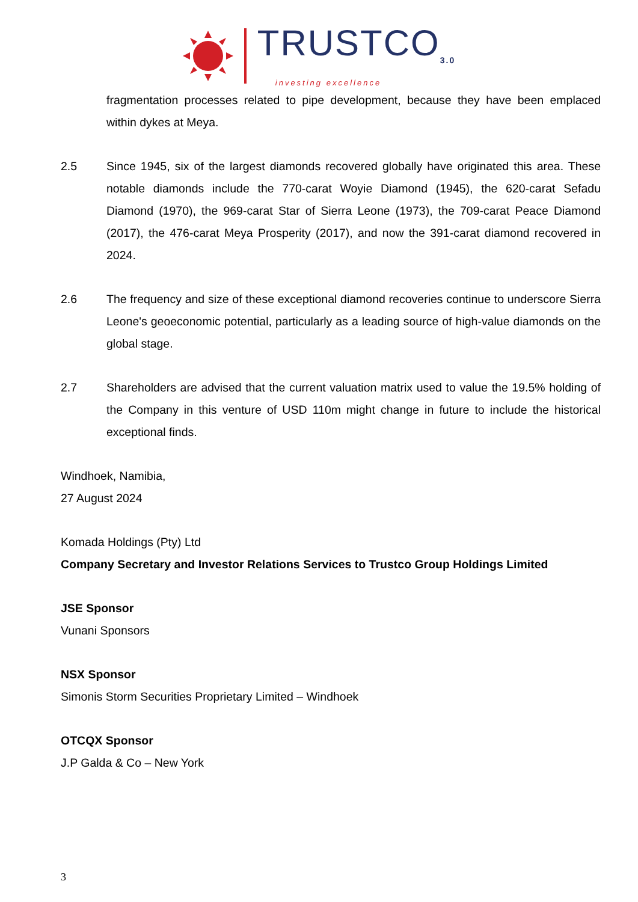TRUSTCO<sub>3.0</sub>
investing excellence
fragmentation processes related to pipe development, because they have been emplaced within dykes at Meya.
2.5 Since 1945, six of the largest diamonds recovered globally have originated this area. These notable diamonds include the 770-carat Woyie Diamond (1945), the 620-carat Sefadu Diamond (1970), the 969-carat Star of Sierra Leone (1973), the 709-carat Peace Diamond (2017), the 476-carat Meya Prosperity (2017), and now the 391-carat diamond recovered in 2024.
2.6 The frequency and size of these exceptional diamond recoveries continue to underscore Sierra Leone's geoeconomic potential, particularly as a leading source of high-value diamonds on the global stage.
2.7 Shareholders are advised that the current valuation matrix used to value the 19.5% holding of the Company in this venture of USD 110m might change in future to include the historical exceptional finds.
Windhoek, Namibia,
27 August 2024
Komada Holdings (Pty) Ltd
Company Secretary and Investor Relations Services to Trustco Group Holdings Limited
JSE Sponsor
Vunani Sponsors
NSX Sponsor
Simonis Storm Securities Proprietary Limited – Windhoek
OTCQX Sponsor
J.P Galda & Co – New York
3